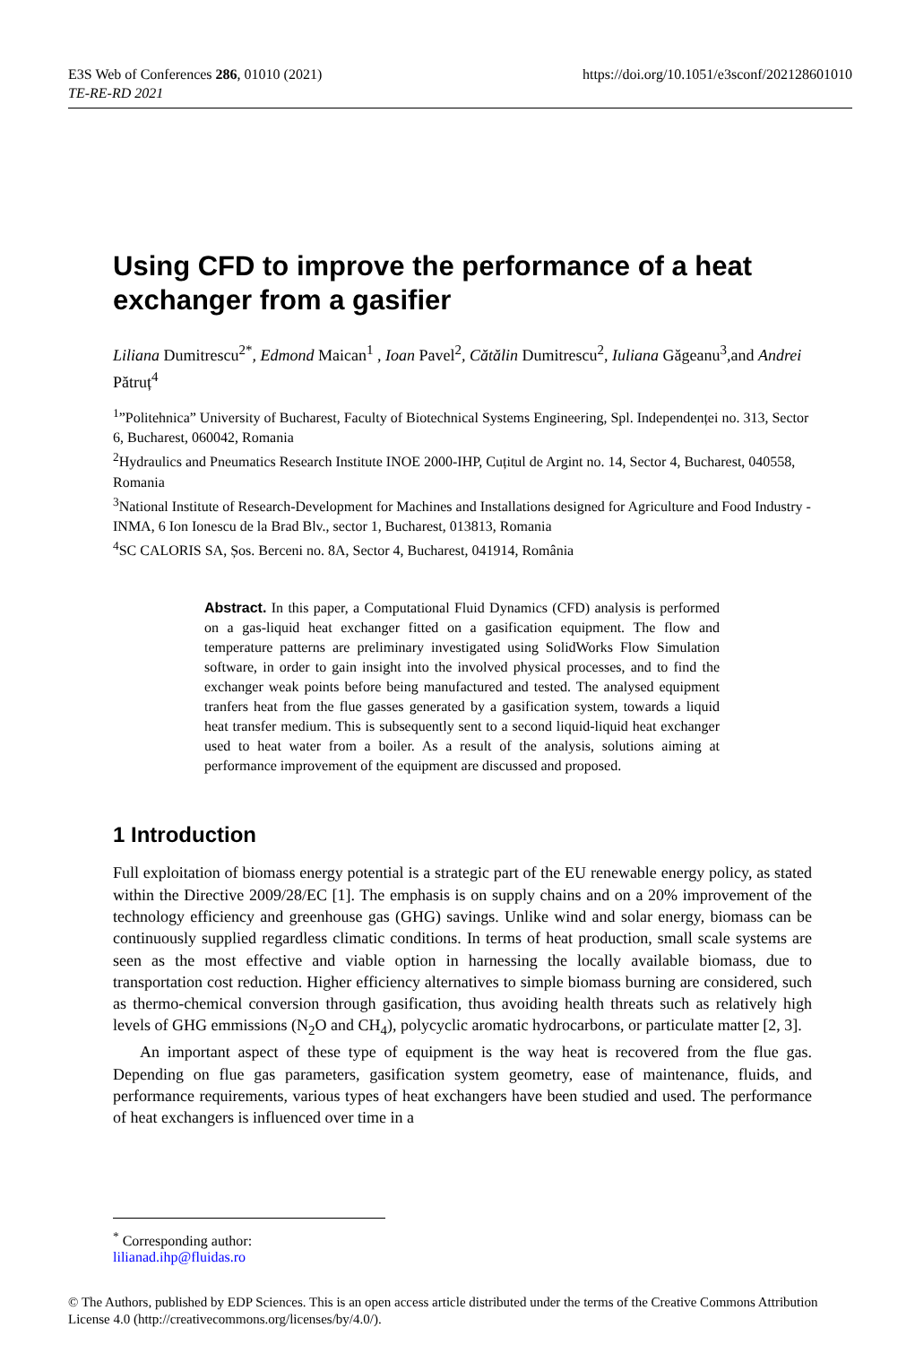E3S Web of Conferences 286, 01010 (2021)
TE-RE-RD 2021
https://doi.org/10.1051/e3sconf/202128601010
Using CFD to improve the performance of a heat exchanger from a gasifier
Liliana Dumitrescu<sup>2*</sup>, Edmond Maican<sup>1</sup> , Ioan Pavel<sup>2</sup>, Cătălin Dumitrescu<sup>2</sup>, Iuliana Găgeanu<sup>3</sup>, and Andrei Pătruț<sup>4</sup>
<sup>1</sup>”Politehnica” University of Bucharest, Faculty of Biotechnical Systems Engineering, Spl. Independenței no. 313, Sector 6, Bucharest, 060042, Romania
<sup>2</sup> Hydraulics and Pneumatics Research Institute INOE 2000-IHP, Cuțitul de Argint no. 14, Sector 4, Bucharest, 040558, Romania
<sup>3</sup> National Institute of Research-Development for Machines and Installations designed for Agriculture and Food Industry - INMA, 6 Ion Ionescu de la Brad Blv., sector 1, Bucharest, 013813, Romania
<sup>4</sup> SC CALORIS SA, Șos. Berceni no. 8A, Sector 4, Bucharest, 041914, România
Abstract. In this paper, a Computational Fluid Dynamics (CFD) analysis is performed on a gas-liquid heat exchanger fitted on a gasification equipment. The flow and temperature patterns are preliminary investigated using SolidWorks Flow Simulation software, in order to gain insight into the involved physical processes, and to find the exchanger weak points before being manufactured and tested. The analysed equipment tranfers heat from the flue gasses generated by a gasification system, towards a liquid heat transfer medium. This is subsequently sent to a second liquid-liquid heat exchanger used to heat water from a boiler. As a result of the analysis, solutions aiming at performance improvement of the equipment are discussed and proposed.
1 Introduction
Full exploitation of biomass energy potential is a strategic part of the EU renewable energy policy, as stated within the Directive 2009/28/EC [1]. The emphasis is on supply chains and on a 20% improvement of the technology efficiency and greenhouse gas (GHG) savings. Unlike wind and solar energy, biomass can be continuously supplied regardless climatic conditions. In terms of heat production, small scale systems are seen as the most effective and viable option in harnessing the locally available biomass, due to transportation cost reduction. Higher efficiency alternatives to simple biomass burning are considered, such as thermo-chemical conversion through gasification, thus avoiding health threats such as relatively high levels of GHG emmissions (N<sub>2</sub>O and CH<sub>4</sub>), polycyclic aromatic hydrocarbons, or particulate matter [2, 3].
An important aspect of these type of equipment is the way heat is recovered from the flue gas. Depending on flue gas parameters, gasification system geometry, ease of maintenance, fluids, and performance requirements, various types of heat exchangers have been studied and used. The performance of heat exchangers is influenced over time in a
<sup>*</sup> Corresponding author: lilianad.ihp@fluidas.ro
© The Authors, published by EDP Sciences. This is an open access article distributed under the terms of the Creative Commons Attribution License 4.0 (http://creativecommons.org/licenses/by/4.0/).